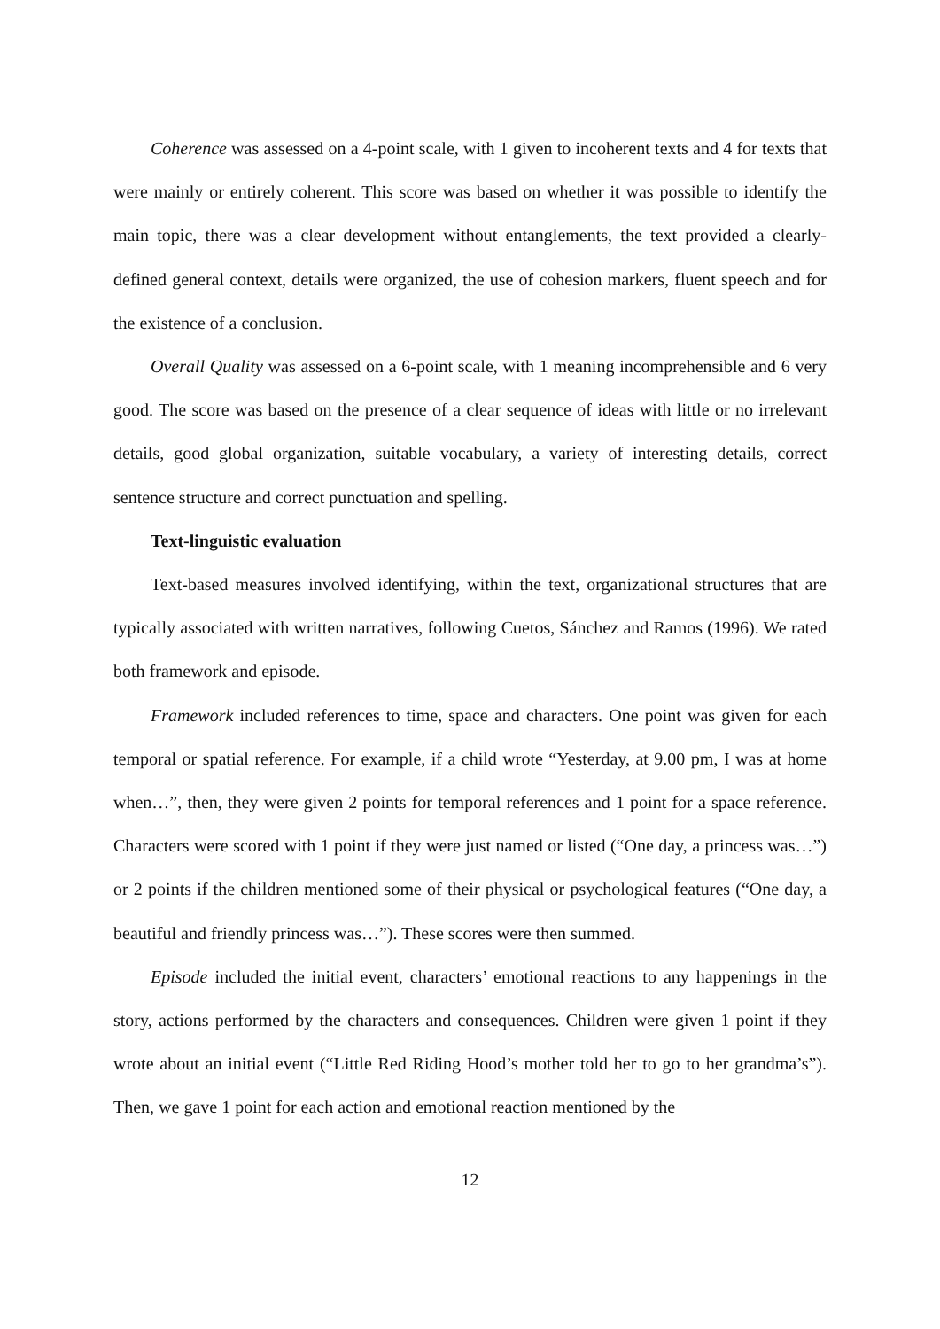Coherence was assessed on a 4-point scale, with 1 given to incoherent texts and 4 for texts that were mainly or entirely coherent. This score was based on whether it was possible to identify the main topic, there was a clear development without entanglements, the text provided a clearly-defined general context, details were organized, the use of cohesion markers, fluent speech and for the existence of a conclusion.
Overall Quality was assessed on a 6-point scale, with 1 meaning incomprehensible and 6 very good. The score was based on the presence of a clear sequence of ideas with little or no irrelevant details, good global organization, suitable vocabulary, a variety of interesting details, correct sentence structure and correct punctuation and spelling.
Text-linguistic evaluation
Text-based measures involved identifying, within the text, organizational structures that are typically associated with written narratives, following Cuetos, Sánchez and Ramos (1996). We rated both framework and episode.
Framework included references to time, space and characters. One point was given for each temporal or spatial reference. For example, if a child wrote “Yesterday, at 9.00 pm, I was at home when…”, then, they were given 2 points for temporal references and 1 point for a space reference. Characters were scored with 1 point if they were just named or listed (“One day, a princess was…”) or 2 points if the children mentioned some of their physical or psychological features (“One day, a beautiful and friendly princess was…”). These scores were then summed.
Episode included the initial event, characters’ emotional reactions to any happenings in the story, actions performed by the characters and consequences. Children were given 1 point if they wrote about an initial event (“Little Red Riding Hood’s mother told her to go to her grandma’s”). Then, we gave 1 point for each action and emotional reaction mentioned by the
12